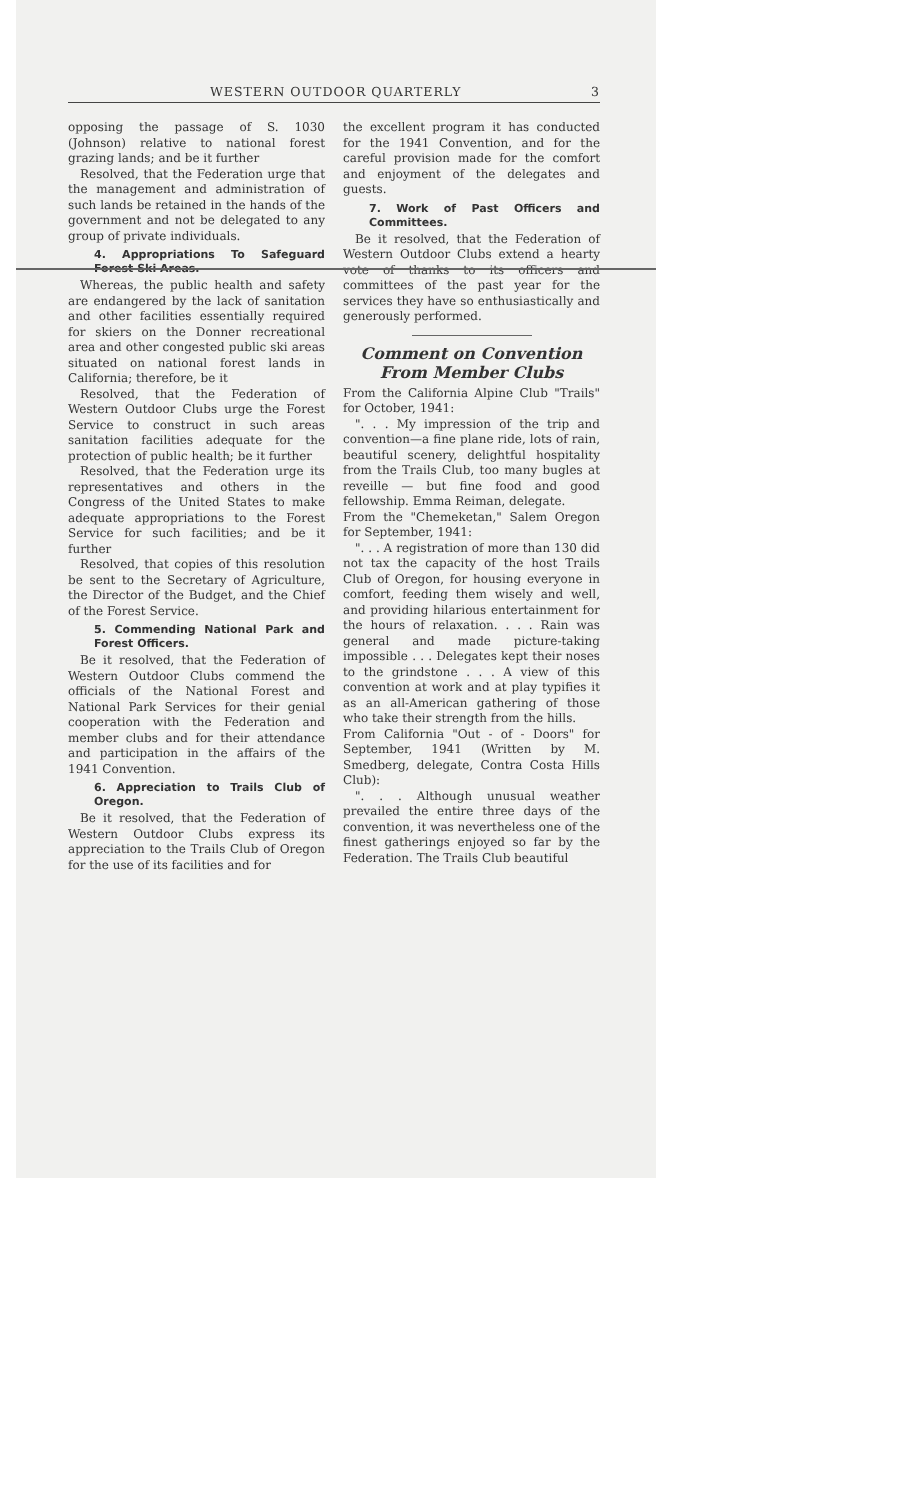WESTERN OUTDOOR QUARTERLY 3
opposing the passage of S. 1030 (Johnson) relative to national forest grazing lands; and be it further
Resolved, that the Federation urge that the management and administration of such lands be retained in the hands of the government and not be delegated to any group of private individuals.
4. Appropriations To Safeguard Forest Ski Areas.
Whereas, the public health and safety are endangered by the lack of sanitation and other facilities essentially required for skiers on the Donner recreational area and other congested public ski areas situated on national forest lands in California; therefore, be it
Resolved, that the Federation of Western Outdoor Clubs urge the Forest Service to construct in such areas sanitation facilities adequate for the protection of public health; be it further
Resolved, that the Federation urge its representatives and others in the Congress of the United States to make adequate appropriations to the Forest Service for such facilities; and be it further
Resolved, that copies of this resolution be sent to the Secretary of Agriculture, the Director of the Budget, and the Chief of the Forest Service.
5. Commending National Park and Forest Officers.
Be it resolved, that the Federation of Western Outdoor Clubs commend the officials of the National Forest and National Park Services for their genial cooperation with the Federation and member clubs and for their attendance and participation in the affairs of the 1941 Convention.
6. Appreciation to Trails Club of Oregon.
Be it resolved, that the Federation of Western Outdoor Clubs express its appreciation to the Trails Club of Oregon for the use of its facilities and for
the excellent program it has conducted for the 1941 Convention, and for the careful provision made for the comfort and enjoyment of the delegates and guests.
7. Work of Past Officers and Committees.
Be it resolved, that the Federation of Western Outdoor Clubs extend a hearty vote of thanks to its officers and committees of the past year for the services they have so enthusiastically and generously performed.
Comment on Convention From Member Clubs
From the California Alpine Club "Trails" for October, 1941:
". . . My impression of the trip and convention—a fine plane ride, lots of rain, beautiful scenery, delightful hospitality from the Trails Club, too many bugles at reveille — but fine food and good fellowship. Emma Reiman, delegate.
From the "Chemeketan," Salem Oregon for September, 1941:
". . . A registration of more than 130 did not tax the capacity of the host Trails Club of Oregon, for housing everyone in comfort, feeding them wisely and well, and providing hilarious entertainment for the hours of relaxation. . . . Rain was general and made picture-taking impossible . . . Delegates kept their noses to the grindstone . . . A view of this convention at work and at play typifies it as an all-American gathering of those who take their strength from the hills.
From California "Out - of - Doors" for September, 1941 (Written by M. Smedberg, delegate, Contra Costa Hills Club):
". . . Although unusual weather prevailed the entire three days of the convention, it was nevertheless one of the finest gatherings enjoyed so far by the Federation. The Trails Club beautiful